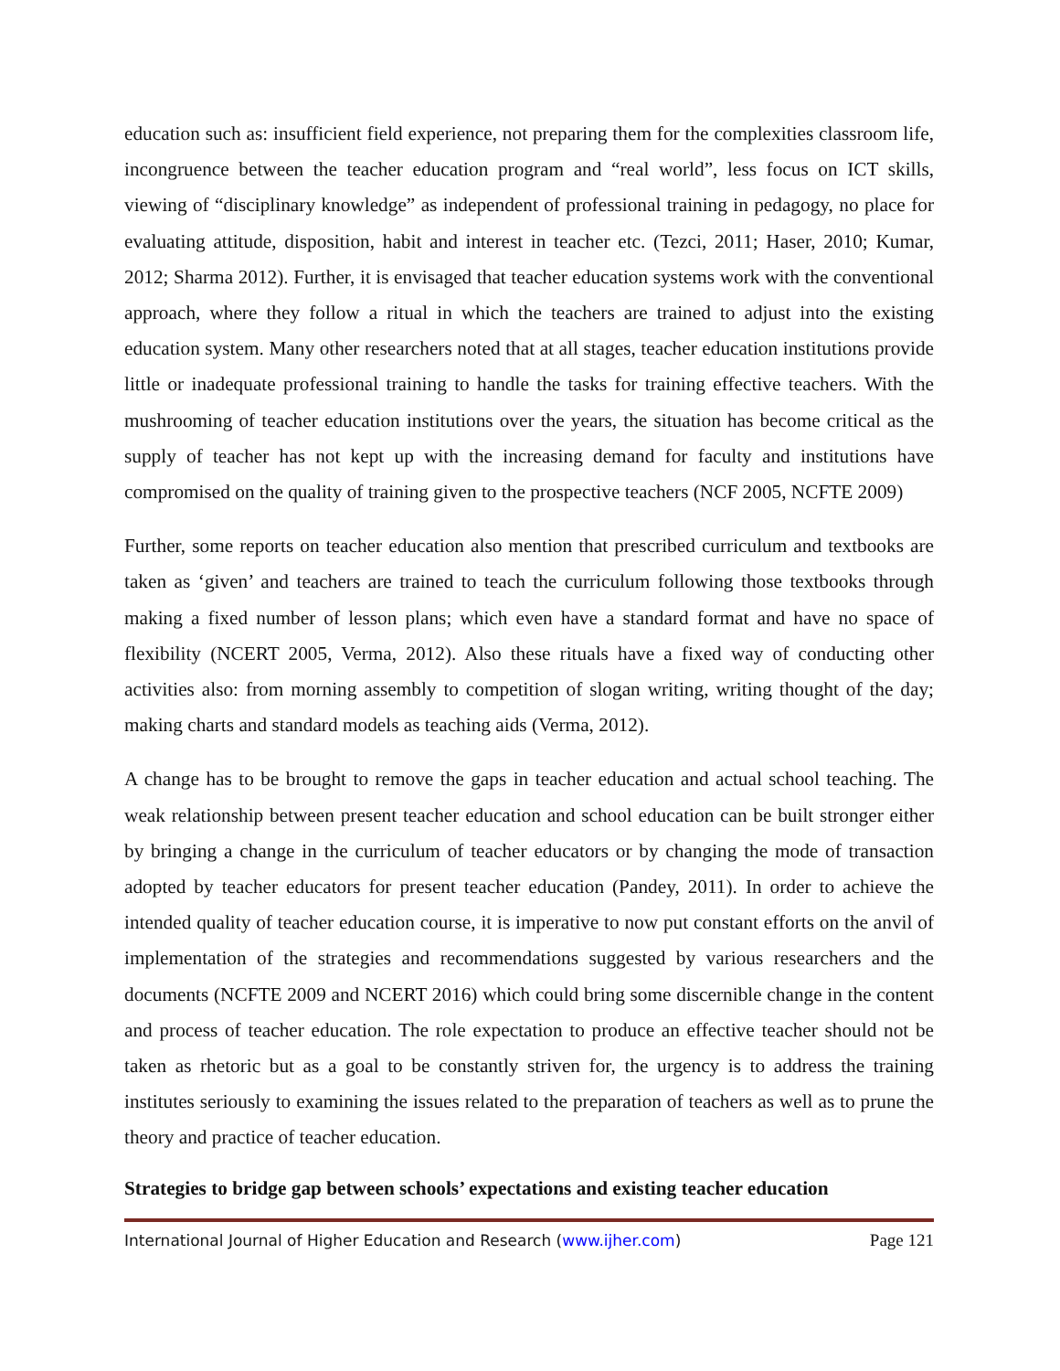education such as: insufficient field experience, not preparing them for the complexities classroom life, incongruence between the teacher education program and “real world”, less focus on ICT skills, viewing of “disciplinary knowledge” as independent of professional training in pedagogy, no place for evaluating attitude, disposition, habit and interest in teacher etc. (Tezci, 2011; Haser, 2010; Kumar, 2012; Sharma 2012). Further, it is envisaged that teacher education systems work with the conventional approach, where they follow a ritual in which the teachers are trained to adjust into the existing education system. Many other researchers noted that at all stages, teacher education institutions provide little or inadequate professional training to handle the tasks for training effective teachers. With the mushrooming of teacher education institutions over the years, the situation has become critical as the supply of teacher has not kept up with the increasing demand for faculty and institutions have compromised on the quality of training given to the prospective teachers (NCF 2005, NCFTE 2009)
Further, some reports on teacher education also mention that prescribed curriculum and textbooks are taken as ‘given’ and teachers are trained to teach the curriculum following those textbooks through making a fixed number of lesson plans; which even have a standard format and have no space of flexibility (NCERT 2005, Verma, 2012). Also these rituals have a fixed way of conducting other activities also: from morning assembly to competition of slogan writing, writing thought of the day; making charts and standard models as teaching aids (Verma, 2012).
A change has to be brought to remove the gaps in teacher education and actual school teaching. The weak relationship between present teacher education and school education can be built stronger either by bringing a change in the curriculum of teacher educators or by changing the mode of transaction adopted by teacher educators for present teacher education (Pandey, 2011). In order to achieve the intended quality of teacher education course, it is imperative to now put constant efforts on the anvil of implementation of the strategies and recommendations suggested by various researchers and the documents (NCFTE 2009 and NCERT 2016) which could bring some discernible change in the content and process of teacher education. The role expectation to produce an effective teacher should not be taken as rhetoric but as a goal to be constantly striven for, the urgency is to address the training institutes seriously to examining the issues related to the preparation of teachers as well as to prune the theory and practice of teacher education.
Strategies to bridge gap between schools’ expectations and existing teacher education
International Journal of Higher Education and Research (www.ijher.com) Page 121